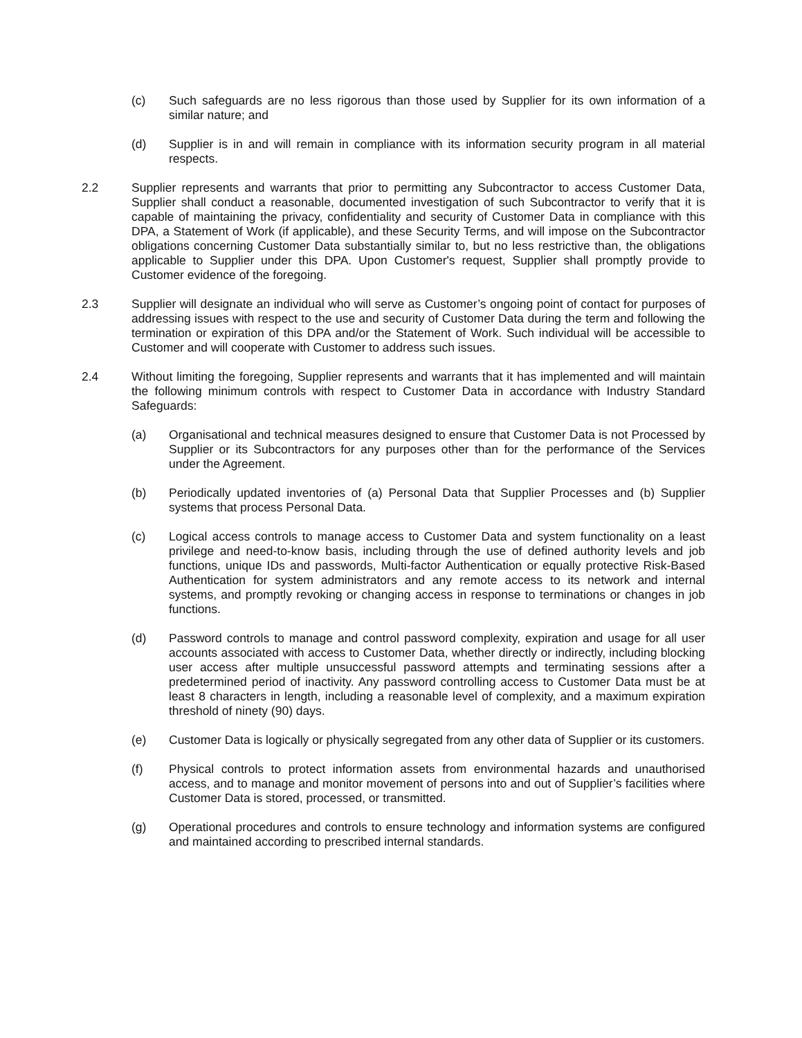(c) Such safeguards are no less rigorous than those used by Supplier for its own information of a similar nature; and
(d) Supplier is in and will remain in compliance with its information security program in all material respects.
2.2 Supplier represents and warrants that prior to permitting any Subcontractor to access Customer Data, Supplier shall conduct a reasonable, documented investigation of such Subcontractor to verify that it is capable of maintaining the privacy, confidentiality and security of Customer Data in compliance with this DPA, a Statement of Work (if applicable), and these Security Terms, and will impose on the Subcontractor obligations concerning Customer Data substantially similar to, but no less restrictive than, the obligations applicable to Supplier under this DPA. Upon Customer's request, Supplier shall promptly provide to Customer evidence of the foregoing.
2.3 Supplier will designate an individual who will serve as Customer’s ongoing point of contact for purposes of addressing issues with respect to the use and security of Customer Data during the term and following the termination or expiration of this DPA and/or the Statement of Work. Such individual will be accessible to Customer and will cooperate with Customer to address such issues.
2.4 Without limiting the foregoing, Supplier represents and warrants that it has implemented and will maintain the following minimum controls with respect to Customer Data in accordance with Industry Standard Safeguards:
(a) Organisational and technical measures designed to ensure that Customer Data is not Processed by Supplier or its Subcontractors for any purposes other than for the performance of the Services under the Agreement.
(b) Periodically updated inventories of (a) Personal Data that Supplier Processes and (b) Supplier systems that process Personal Data.
(c) Logical access controls to manage access to Customer Data and system functionality on a least privilege and need-to-know basis, including through the use of defined authority levels and job functions, unique IDs and passwords, Multi-factor Authentication or equally protective Risk-Based Authentication for system administrators and any remote access to its network and internal systems, and promptly revoking or changing access in response to terminations or changes in job functions.
(d) Password controls to manage and control password complexity, expiration and usage for all user accounts associated with access to Customer Data, whether directly or indirectly, including blocking user access after multiple unsuccessful password attempts and terminating sessions after a predetermined period of inactivity. Any password controlling access to Customer Data must be at least 8 characters in length, including a reasonable level of complexity, and a maximum expiration threshold of ninety (90) days.
(e) Customer Data is logically or physically segregated from any other data of Supplier or its customers.
(f) Physical controls to protect information assets from environmental hazards and unauthorised access, and to manage and monitor movement of persons into and out of Supplier’s facilities where Customer Data is stored, processed, or transmitted.
(g) Operational procedures and controls to ensure technology and information systems are configured and maintained according to prescribed internal standards.